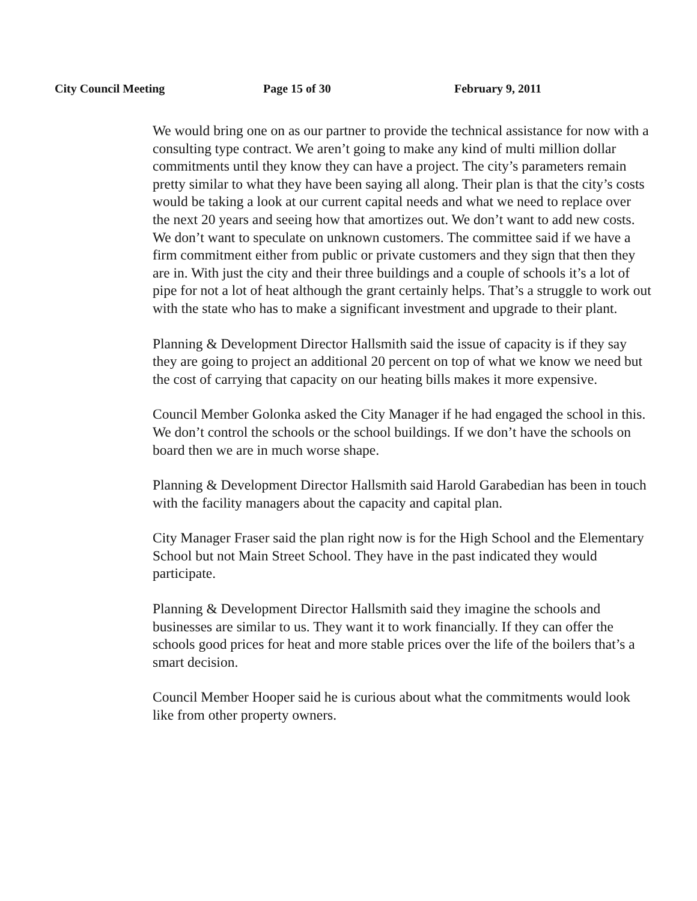City Council Meeting Page 15 of 30 February 9, 2011
We would bring one on as our partner to provide the technical assistance for now with a consulting type contract. We aren’t going to make any kind of multi million dollar commitments until they know they can have a project. The city’s parameters remain pretty similar to what they have been saying all along. Their plan is that the city’s costs would be taking a look at our current capital needs and what we need to replace over the next 20 years and seeing how that amortizes out. We don’t want to add new costs. We don’t want to speculate on unknown customers. The committee said if we have a firm commitment either from public or private customers and they sign that then they are in. With just the city and their three buildings and a couple of schools it’s a lot of pipe for not a lot of heat although the grant certainly helps. That’s a struggle to work out with the state who has to make a significant investment and upgrade to their plant.
Planning & Development Director Hallsmith said the issue of capacity is if they say they are going to project an additional 20 percent on top of what we know we need but the cost of carrying that capacity on our heating bills makes it more expensive.
Council Member Golonka asked the City Manager if he had engaged the school in this. We don’t control the schools or the school buildings. If we don’t have the schools on board then we are in much worse shape.
Planning & Development Director Hallsmith said Harold Garabedian has been in touch with the facility managers about the capacity and capital plan.
City Manager Fraser said the plan right now is for the High School and the Elementary School but not Main Street School. They have in the past indicated they would participate.
Planning & Development Director Hallsmith said they imagine the schools and businesses are similar to us. They want it to work financially. If they can offer the schools good prices for heat and more stable prices over the life of the boilers that’s a smart decision.
Council Member Hooper said he is curious about what the commitments would look like from other property owners.